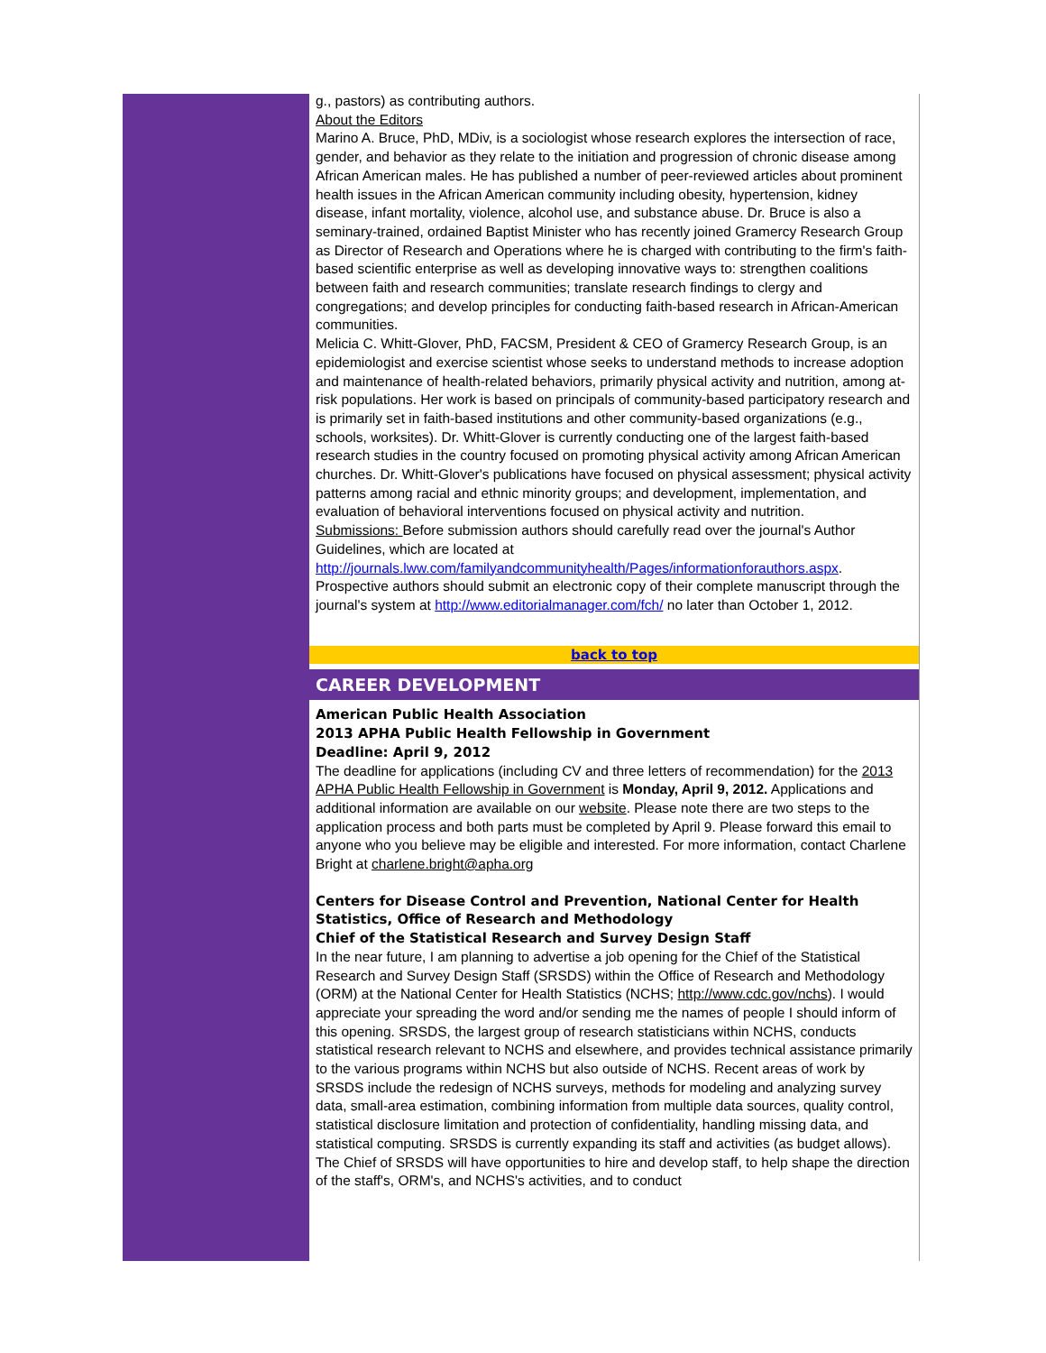g., pastors) as contributing authors.
About the Editors
Marino A. Bruce, PhD, MDiv, is a sociologist whose research explores the intersection of race, gender, and behavior as they relate to the initiation and progression of chronic disease among African American males. He has published a number of peer-reviewed articles about prominent health issues in the African American community including obesity, hypertension, kidney disease, infant mortality, violence, alcohol use, and substance abuse. Dr. Bruce is also a seminary-trained, ordained Baptist Minister who has recently joined Gramercy Research Group as Director of Research and Operations where he is charged with contributing to the firm's faith-based scientific enterprise as well as developing innovative ways to: strengthen coalitions between faith and research communities; translate research findings to clergy and congregations; and develop principles for conducting faith-based research in African-American communities.
Melicia C. Whitt-Glover, PhD, FACSM, President & CEO of Gramercy Research Group, is an epidemiologist and exercise scientist whose seeks to understand methods to increase adoption and maintenance of health-related behaviors, primarily physical activity and nutrition, among at-risk populations. Her work is based on principals of community-based participatory research and is primarily set in faith-based institutions and other community-based organizations (e.g., schools, worksites). Dr. Whitt-Glover is currently conducting one of the largest faith-based research studies in the country focused on promoting physical activity among African American churches. Dr. Whitt-Glover's publications have focused on physical assessment; physical activity patterns among racial and ethnic minority groups; and development, implementation, and evaluation of behavioral interventions focused on physical activity and nutrition.
Submissions: Before submission authors should carefully read over the journal's Author Guidelines, which are located at http://journals.lww.com/familyandcommunityhealth/Pages/informationforauthors.aspx. Prospective authors should submit an electronic copy of their complete manuscript through the journal's system at http://www.editorialmanager.com/fch/ no later than October 1, 2012.
back to top
CAREER DEVELOPMENT
American Public Health Association
2013 APHA Public Health Fellowship in Government
Deadline: April 9, 2012
The deadline for applications (including CV and three letters of recommendation) for the 2013 APHA Public Health Fellowship in Government is Monday, April 9, 2012. Applications and additional information are available on our website. Please note there are two steps to the application process and both parts must be completed by April 9. Please forward this email to anyone who you believe may be eligible and interested. For more information, contact Charlene Bright at charlene.bright@apha.org
Centers for Disease Control and Prevention, National Center for Health Statistics, Office of Research and Methodology
Chief of the Statistical Research and Survey Design Staff
In the near future, I am planning to advertise a job opening for the Chief of the Statistical Research and Survey Design Staff (SRSDS) within the Office of Research and Methodology (ORM) at the National Center for Health Statistics (NCHS; http://www.cdc.gov/nchs). I would appreciate your spreading the word and/or sending me the names of people I should inform of this opening. SRSDS, the largest group of research statisticians within NCHS, conducts statistical research relevant to NCHS and elsewhere, and provides technical assistance primarily to the various programs within NCHS but also outside of NCHS. Recent areas of work by SRSDS include the redesign of NCHS surveys, methods for modeling and analyzing survey data, small-area estimation, combining information from multiple data sources, quality control, statistical disclosure limitation and protection of confidentiality, handling missing data, and statistical computing. SRSDS is currently expanding its staff and activities (as budget allows). The Chief of SRSDS will have opportunities to hire and develop staff, to help shape the direction of the staff's, ORM's, and NCHS's activities, and to conduct